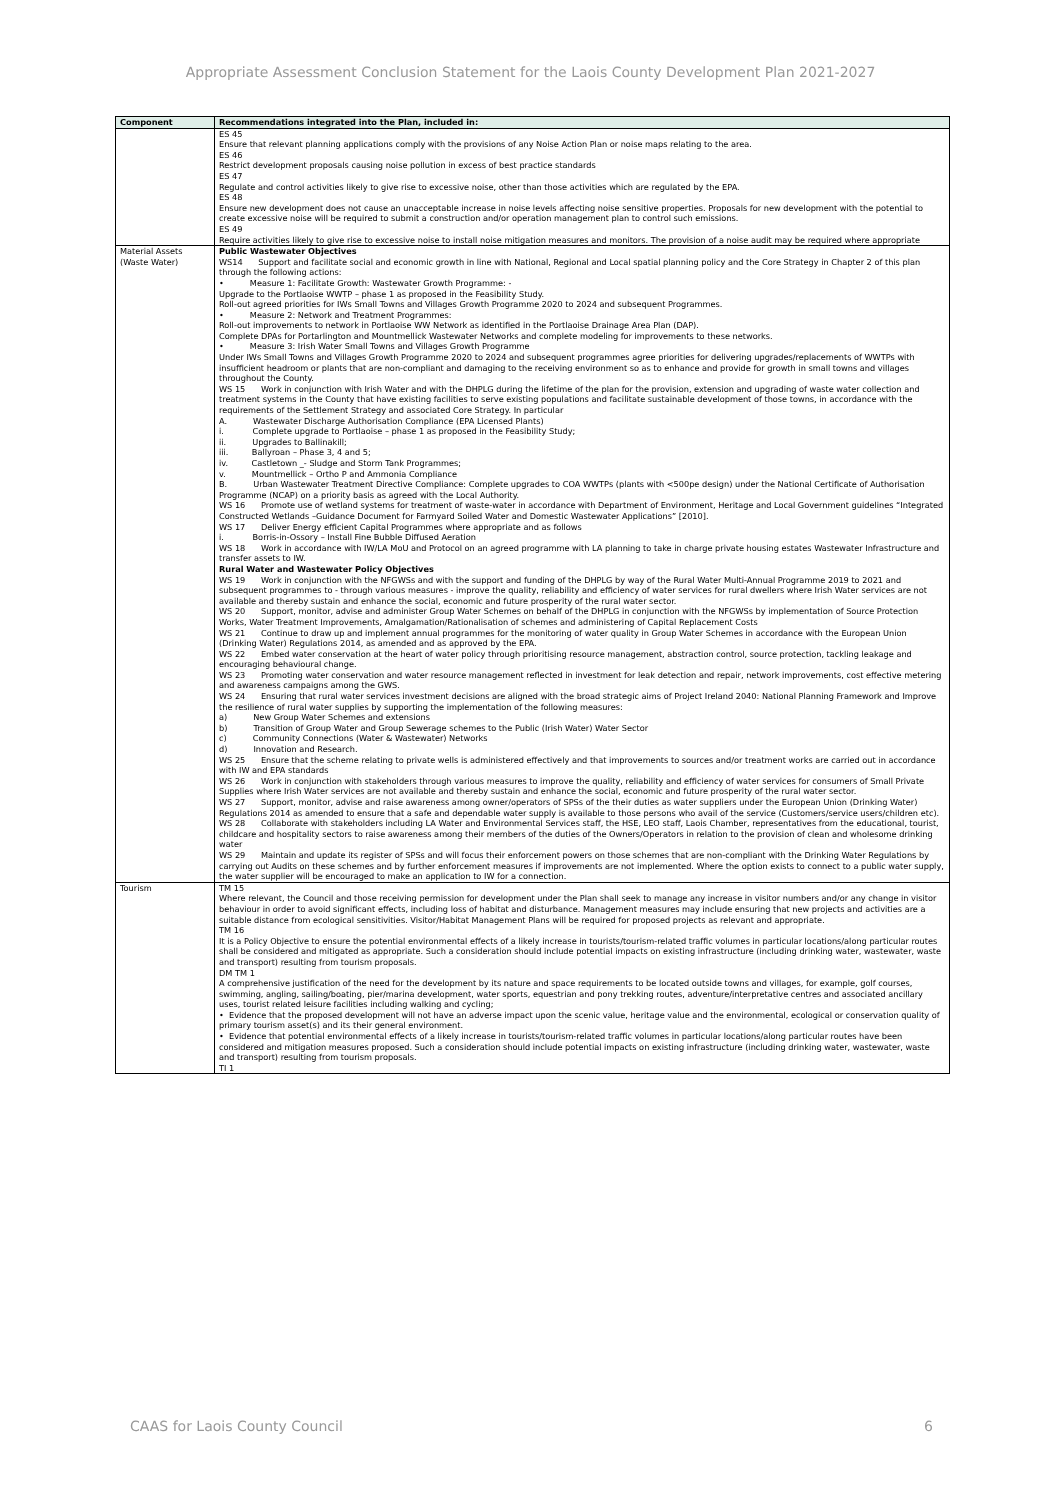Appropriate Assessment Conclusion Statement for the Laois County Development Plan 2021-2027
| Component | Recommendations integrated into the Plan, included in: |
| --- | --- |
| | ES 45 Ensure that relevant planning applications comply with the provisions of any Noise Action Plan or noise maps relating to the area. ES 46 Restrict development proposals causing noise pollution in excess of best practice standards ES 47 Regulate and control activities likely to give rise to excessive noise, other than those activities which are regulated by the EPA. ES 48 Ensure new development does not cause an unacceptable increase in noise levels affecting noise sensitive properties. Proposals for new development with the potential to create excessive noise will be required to submit a construction and/or operation management plan to control such emissions. ES 49 Require activities likely to give rise to excessive noise to install noise mitigation measures and monitors. The provision of a noise audit may be required where appropriate |
| Material Assets (Waste Water) | Public Wastewater Objectives WS14 Support and facilitate social and economic growth in line with National, Regional and Local spatial planning policy and the Core Strategy in Chapter 2 of this plan through the following actions: • Measure 1: Facilitate Growth: Wastewater Growth Programme: - Upgrade to the Portlaoise WWTP – phase 1 as proposed in the Feasibility Study. Roll-out agreed priorities for IWs Small Towns and Villages Growth Programme 2020 to 2024 and subsequent Programmes. • Measure 2: Network and Treatment Programmes: Roll-out improvements to network in Portlaoise WW Network as identified in the Portlaoise Drainage Area Plan (DAP). Complete DPAs for Portarlington and Mountmellick Wastewater Networks and complete modeling for improvements to these networks. • Measure 3: Irish Water Small Towns and Villages Growth Programme Under IWs Small Towns and Villages Growth Programme 2020 to 2024 and subsequent programmes agree priorities for delivering upgrades/replacements of WWTPs with insufficient headroom or plants that are non-compliant and damaging to the receiving environment so as to enhance and provide for growth in small towns and villages throughout the County. WS 15 Work in conjunction with Irish Water and with the DHPLG during the lifetime of the plan for the provision, extension and upgrading of waste water collection and treatment systems in the County that have existing facilities to serve existing populations and facilitate sustainable development of those towns, in accordance with the requirements of the Settlement Strategy and associated Core Strategy. In particular A. Wastewater Discharge Authorisation Compliance (EPA Licensed Plants) i. Complete upgrade to Portlaoise – phase 1 as proposed in the Feasibility Study; ii. Upgrades to Ballinakill; iii. Ballyroan – Phase 3, 4 and 5; iv. Castletown _- Sludge and Storm Tank Programmes; v. Mountmellick – Ortho P and Ammonia Compliance B. Urban Wastewater Treatment Directive Compliance: Complete upgrades to COA WWTPs (plants with <500pe design) under the National Certificate of Authorisation Programme (NCAP) on a priority basis as agreed with the Local Authority. WS 16 Promote use of wetland systems for treatment of waste-water in accordance with Department of Environment, Heritage and Local Government guidelines “Integrated Constructed Wetlands –Guidance Document for Farmyard Soiled Water and Domestic Wastewater Applications” [2010]. WS 17 Deliver Energy efficient Capital Programmes where appropriate and as follows i. Borris-in-Ossory – Install Fine Bubble Diffused Aeration WS 18 Work in accordance with IW/LA MoU and Protocol on an agreed programme with LA planning to take in charge private housing estates Wastewater Infrastructure and transfer assets to IW. Rural Water and Wastewater Policy Objectives WS 19 Work in conjunction with the NFGWSs and with the support and funding of the DHPLG by way of the Rural Water Multi-Annual Programme 2019 to 2021 and subsequent programmes to - through various measures - improve the quality, reliability and efficiency of water services for rural dwellers where Irish Water services are not available and thereby sustain and enhance the social, economic and future prosperity of the rural water sector. WS 20 Support, monitor, advise and administer Group Water Schemes on behalf of the DHPLG in conjunction with the NFGWSs by implementation of Source Protection Works, Water Treatment Improvements, Amalgamation/Rationalisation of schemes and administering of Capital Replacement Costs WS 21 Continue to draw up and implement annual programmes for the monitoring of water quality in Group Water Schemes in accordance with the European Union (Drinking Water) Regulations 2014, as amended and as approved by the EPA. WS 22 Embed water conservation at the heart of water policy through prioritising resource management, abstraction control, source protection, tackling leakage and encouraging behavioural change. WS 23 Promoting water conservation and water resource management reflected in investment for leak detection and repair, network improvements, cost effective metering and awareness campaigns among the GWS. WS 24 Ensuring that rural water services investment decisions are aligned with the broad strategic aims of Project Ireland 2040: National Planning Framework and Improve the resilience of rural water supplies by supporting the implementation of the following measures: a) New Group Water Schemes and extensions b) Transition of Group Water and Group Sewerage schemes to the Public (Irish Water) Water Sector c) Community Connections (Water & Wastewater) Networks d) Innovation and Research. WS 25 Ensure that the scheme relating to private wells is administered effectively and that improvements to sources and/or treatment works are carried out in accordance with IW and EPA standards WS 26 Work in conjunction with stakeholders through various measures to improve the quality, reliability and efficiency of water services for consumers of Small Private Supplies where Irish Water services are not available and thereby sustain and enhance the social, economic and future prosperity of the rural water sector. WS 27 Support, monitor, advise and raise awareness among owner/operators of SPSs of the their duties as water suppliers under the European Union (Drinking Water) Regulations 2014 as amended to ensure that a safe and dependable water supply is available to those persons who avail of the service (Customers/service users/children etc). WS 28 Collaborate with stakeholders including LA Water and Environmental Services staff, the HSE, LEO staff, Laois Chamber, representatives from the educational, tourist, childcare and hospitality sectors to raise awareness among their members of the duties of the Owners/Operators in relation to the provision of clean and wholesome drinking water WS 29 Maintain and update its register of SPSs and will focus their enforcement powers on those schemes that are non-compliant with the Drinking Water Regulations by carrying out Audits on these schemes and by further enforcement measures if improvements are not implemented. Where the option exists to connect to a public water supply, the water supplier will be encouraged to make an application to IW for a connection. |
| Tourism | TM 15 Where relevant, the Council and those receiving permission for development under the Plan shall seek to manage any increase in visitor numbers and/or any change in visitor behaviour in order to avoid significant effects, including loss of habitat and disturbance. Management measures may include ensuring that new projects and activities are a suitable distance from ecological sensitivities. Visitor/Habitat Management Plans will be required for proposed projects as relevant and appropriate. TM 16 It is a Policy Objective to ensure the potential environmental effects of a likely increase in tourists/tourism-related traffic volumes in particular locations/along particular routes shall be considered and mitigated as appropriate. Such a consideration should include potential impacts on existing infrastructure (including drinking water, wastewater, waste and transport) resulting from tourism proposals. DM TM 1 A comprehensive justification of the need for the development by its nature and space requirements to be located outside towns and villages, for example, golf courses, swimming, angling, sailing/boating, pier/marina development, water sports, equestrian and pony trekking routes, adventure/interpretative centres and associated ancillary uses, tourist related leisure facilities including walking and cycling; • Evidence that the proposed development will not have an adverse impact upon the scenic value, heritage value and the environmental, ecological or conservation quality of primary tourism asset(s) and its their general environment. • Evidence that potential environmental effects of a likely increase in tourists/tourism-related traffic volumes in particular locations/along particular routes have been considered and mitigation measures proposed. Such a consideration should include potential impacts on existing infrastructure (including drinking water, wastewater, waste and transport) resulting from tourism proposals. TI 1 |
CAAS for Laois County Council 6